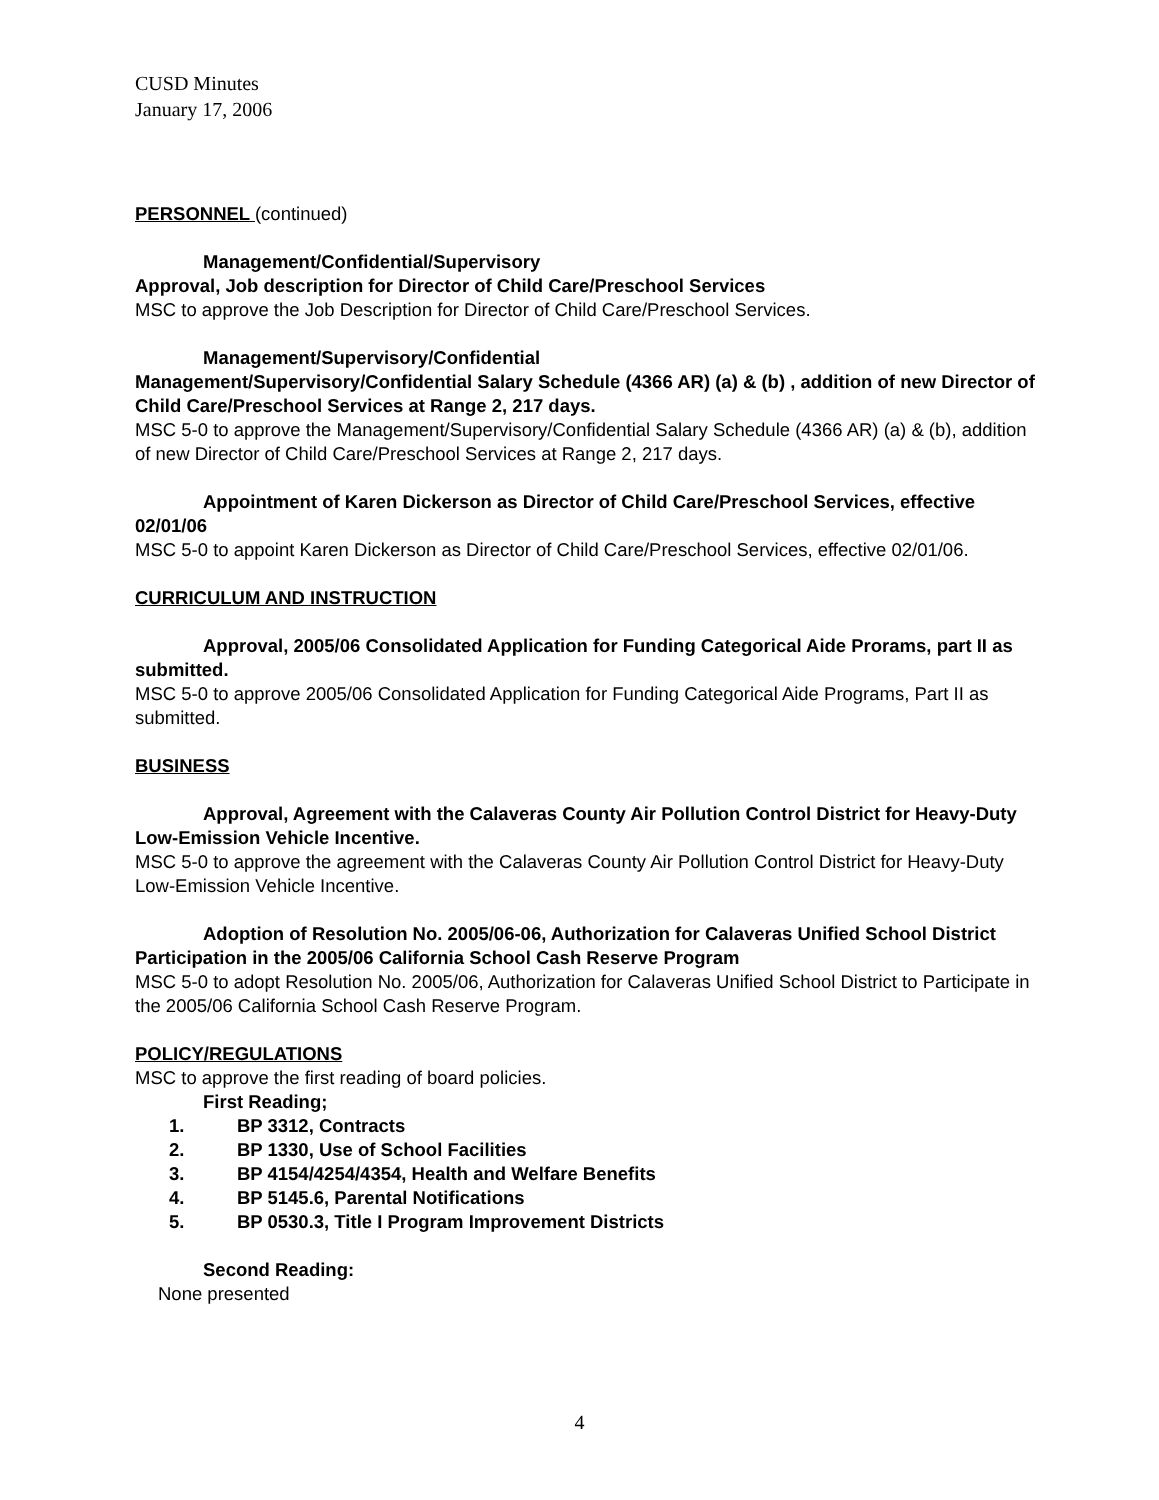CUSD Minutes
January 17, 2006
PERSONNEL (continued)
Management/Confidential/Supervisory
Approval, Job description for Director of Child Care/Preschool Services
MSC to approve the Job Description for Director of Child Care/Preschool Services.
Management/Supervisory/Confidential
Management/Supervisory/Confidential Salary Schedule (4366 AR) (a) & (b) , addition of new Director of Child Care/Preschool Services at Range 2, 217 days.
MSC 5-0 to approve the Management/Supervisory/Confidential Salary Schedule (4366 AR) (a) & (b), addition of new Director of Child Care/Preschool Services at Range 2, 217 days.
Appointment of Karen Dickerson as Director of Child Care/Preschool Services, effective 02/01/06
MSC 5-0 to appoint Karen Dickerson as Director of Child Care/Preschool Services, effective 02/01/06.
CURRICULUM AND INSTRUCTION
Approval, 2005/06 Consolidated Application for Funding Categorical Aide Prorams, part II as submitted.
MSC 5-0 to approve 2005/06 Consolidated Application for Funding Categorical Aide Programs, Part II as submitted.
BUSINESS
Approval, Agreement with the Calaveras County Air Pollution Control District for Heavy-Duty Low-Emission Vehicle Incentive.
MSC 5-0 to approve the agreement with the Calaveras County Air Pollution Control District for Heavy-Duty Low-Emission Vehicle Incentive.
Adoption of Resolution No. 2005/06-06, Authorization for Calaveras Unified School District Participation in the 2005/06 California School Cash Reserve Program
MSC 5-0 to adopt Resolution No. 2005/06, Authorization for Calaveras Unified School District to Participate in the 2005/06 California School Cash Reserve Program.
POLICY/REGULATIONS
MSC to approve the first reading of board policies.
First Reading;
1. BP 3312, Contracts
2. BP 1330, Use of School Facilities
3. BP 4154/4254/4354, Health and Welfare Benefits
4. BP 5145.6, Parental Notifications
5. BP 0530.3, Title I Program Improvement Districts
Second Reading:
None presented
4